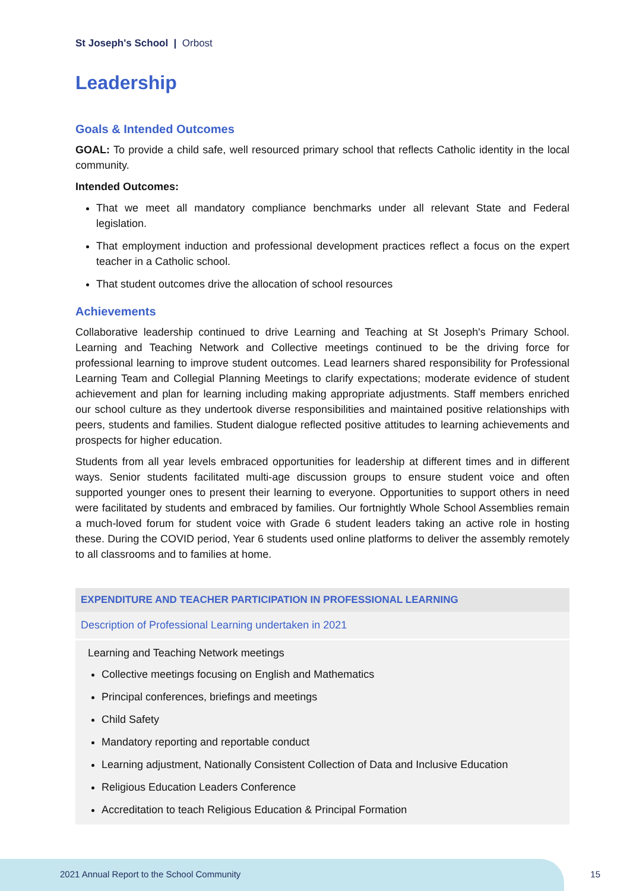St Joseph's School | Orbost
Leadership
Goals & Intended Outcomes
GOAL: To provide a child safe, well resourced primary school that reflects Catholic identity in the local community.
Intended Outcomes:
That we meet all mandatory compliance benchmarks under all relevant State and Federal legislation.
That employment induction and professional development practices reflect a focus on the expert teacher in a Catholic school.
That student outcomes drive the allocation of school resources
Achievements
Collaborative leadership continued to drive Learning and Teaching at St Joseph's Primary School. Learning and Teaching Network and Collective meetings continued to be the driving force for professional learning to improve student outcomes. Lead learners shared responsibility for Professional Learning Team and Collegial Planning Meetings to clarify expectations; moderate evidence of student achievement and plan for learning including making appropriate adjustments. Staff members enriched our school culture as they undertook diverse responsibilities and maintained positive relationships with peers, students and families. Student dialogue reflected positive attitudes to learning achievements and prospects for higher education.
Students from all year levels embraced opportunities for leadership at different times and in different ways. Senior students facilitated multi-age discussion groups to ensure student voice and often supported younger ones to present their learning to everyone. Opportunities to support others in need were facilitated by students and embraced by families. Our fortnightly Whole School Assemblies remain a much-loved forum for student voice with Grade 6 student leaders taking an active role in hosting these. During the COVID period, Year 6 students used online platforms to deliver the assembly remotely to all classrooms and to families at home.
| EXPENDITURE AND TEACHER PARTICIPATION IN PROFESSIONAL LEARNING |
| --- |
| Description of Professional Learning undertaken in 2021 |
| Learning and Teaching Network meetings Collective meetings focusing on English and Mathematics Principal conferences, briefings and meetings Child Safety Mandatory reporting and reportable conduct Learning adjustment, Nationally Consistent Collection of Data and Inclusive Education Religious Education Leaders Conference Accreditation to teach Religious Education & Principal Formation |
2021 Annual Report to the School Community
15